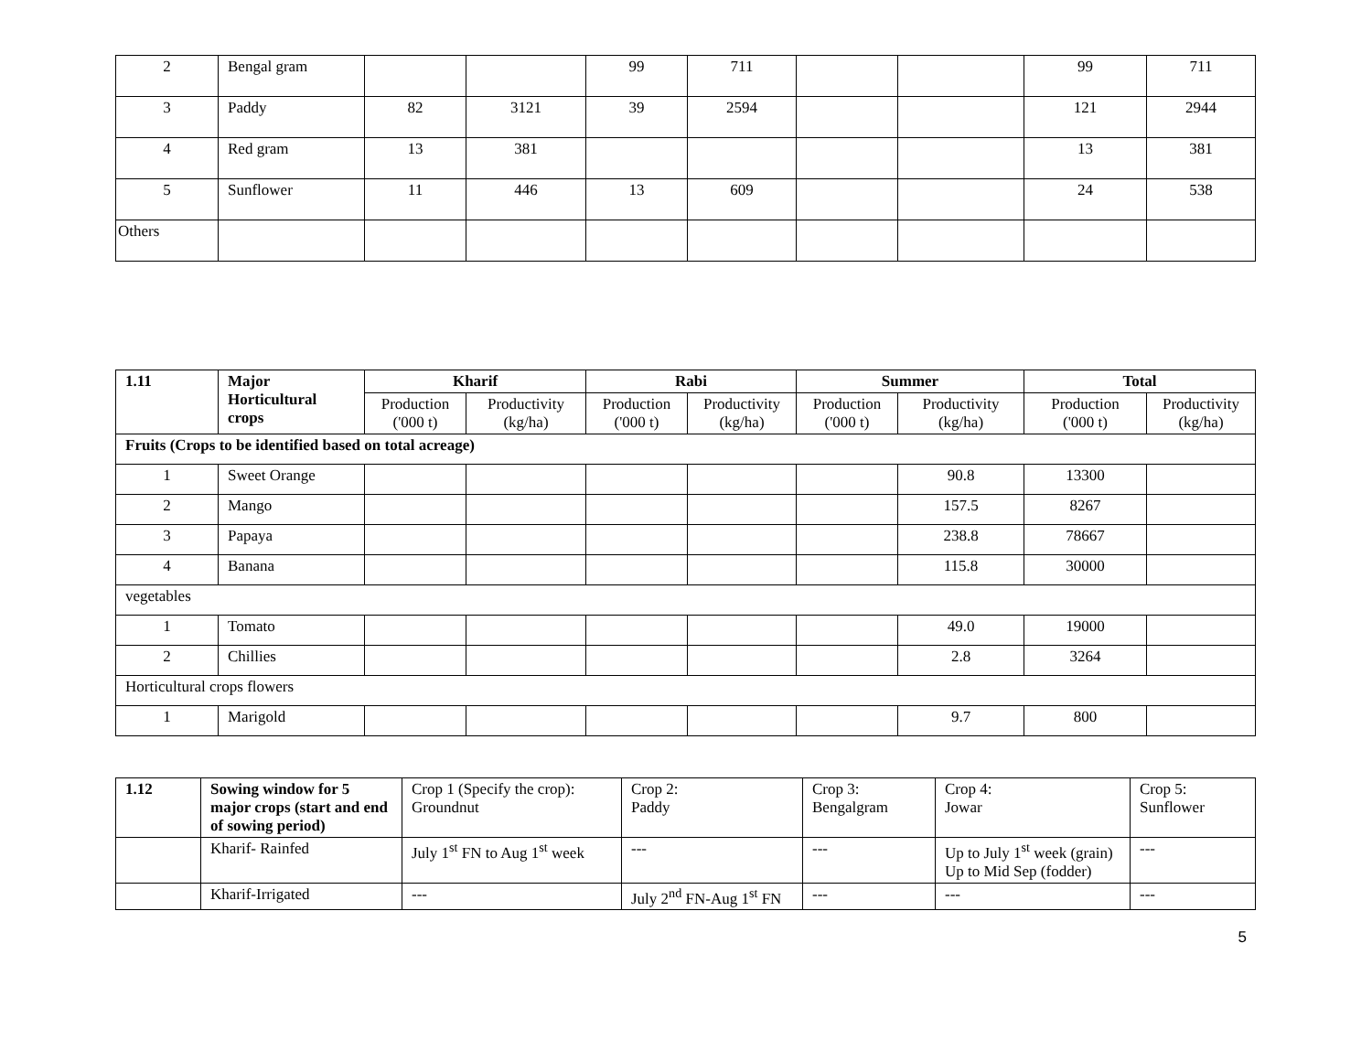| 2 | Bengal gram | | | 99 | 711 | | | 99 | 711 |
| 3 | Paddy | 82 | 3121 | 39 | 2594 | | | 121 | 2944 |
| 4 | Red gram | 13 | 381 | | | | | 13 | 381 |
| 5 | Sunflower | 11 | 446 | 13 | 609 | | | 24 | 538 |
| Others | | | | | | | | | |
| 1.11 | Major Horticultural crops | Kharif | | Rabi | | Summer | | Total | |
| --- | --- | --- | --- | --- | --- | --- | --- | --- | --- |
| | | Production ('000 t) | Productivity (kg/ha) | Production ('000 t) | Productivity (kg/ha) | Production ('000 t) | Productivity (kg/ha) | Production ('000 t) | Productivity (kg/ha) |
| Fruits (Crops to be identified based on total acreage) | | | | | | | | | |
| 1 | Sweet Orange | | | | | | 90.8 | 13300 | |
| 2 | Mango | | | | | | 157.5 | 8267 | |
| 3 | Papaya | | | | | | 238.8 | 78667 | |
| 4 | Banana | | | | | | 115.8 | 30000 | |
| vegetables | | | | | | | | | |
| 1 | Tomato | | | | | | 49.0 | 19000 | |
| 2 | Chillies | | | | | | 2.8 | 3264 | |
| Horticultural crops flowers | | | | | | | | | |
| 1 | Marigold | | | | | | 9.7 | 800 | |
| 1.12 | Sowing window for 5 major crops (start and end of sowing period) | Crop 1 (Specify the crop): Groundnut | Crop 2: Paddy | Crop 3: Bengalgram | Crop 4: Jowar | Crop 5: Sunflower |
| | Kharif- Rainfed | July 1<sup>st</sup> FN to Aug 1<sup>st</sup> week | --- | --- | Up to July 1<sup>st</sup> week (grain) Up to Mid Sep (fodder) | --- |
| | Kharif-Irrigated | --- | July 2<sup>nd</sup> FN-Aug 1<sup>st</sup> FN | --- | --- | --- |
5